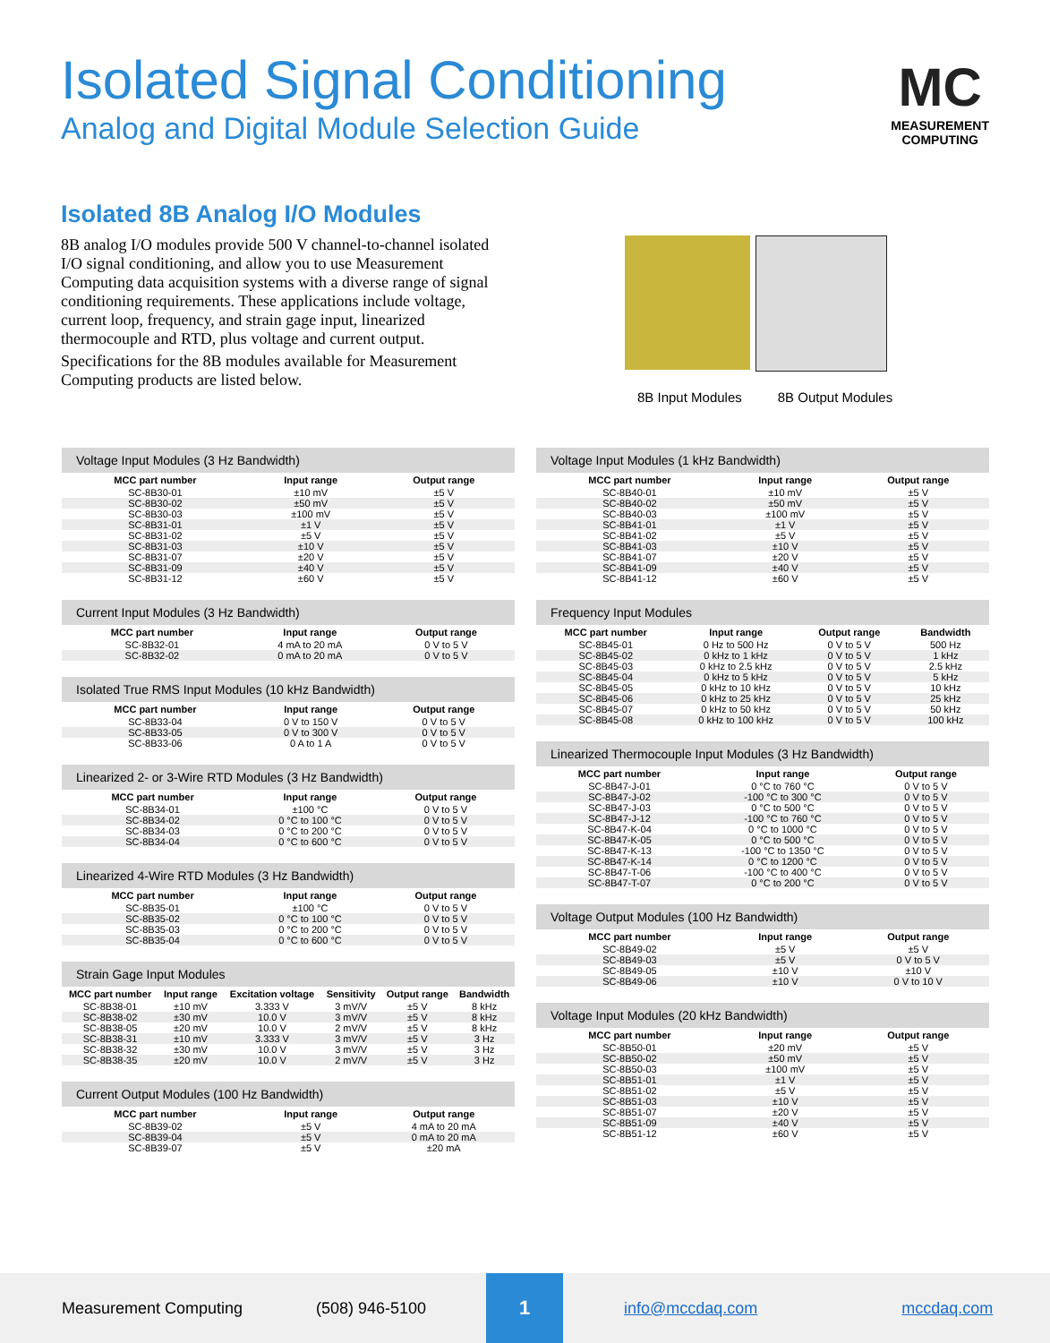Isolated Signal Conditioning
Analog and Digital Module Selection Guide
MC
MEASUREMENT
COMPUTING
Isolated 8B Analog I/O Modules
8B analog I/O modules provide 500 V channel-to-channel isolated I/O signal conditioning, and allow you to use Measurement Computing data acquisition systems with a diverse range of signal conditioning requirements. These applications include voltage, current loop, frequency, and strain gage input, linearized thermocouple and RTD, plus voltage and current output.
Specifications for the 8B modules available for Measurement Computing products are listed below.
8B Input Modules 8B Output Modules
Voltage Input Modules (3 Hz Bandwidth)
| MCC part number | Input range | Output range |
| --- | --- | --- |
| SC-8B30-01 | ±10 mV | ±5 V |
| SC-8B30-02 | ±50 mV | ±5 V |
| SC-8B30-03 | ±100 mV | ±5 V |
| SC-8B31-01 | ±1 V | ±5 V |
| SC-8B31-02 | ±5 V | ±5 V |
| SC-8B31-03 | ±10 V | ±5 V |
| SC-8B31-07 | ±20 V | ±5 V |
| SC-8B31-09 | ±40 V | ±5 V |
| SC-8B31-12 | ±60 V | ±5 V |
Current Input Modules (3 Hz Bandwidth)
| MCC part number | Input range | Output range |
| --- | --- | --- |
| SC-8B32-01 | 4 mA to 20 mA | 0 V to 5 V |
| SC-8B32-02 | 0 mA to 20 mA | 0 V to 5 V |
Isolated True RMS Input Modules (10 kHz Bandwidth)
| MCC part number | Input range | Output range |
| --- | --- | --- |
| SC-8B33-04 | 0 V to 150 V | 0 V to 5 V |
| SC-8B33-05 | 0 V to 300 V | 0 V to 5 V |
| SC-8B33-06 | 0 A to 1 A | 0 V to 5 V |
Linearized 2- or 3-Wire RTD Modules (3 Hz Bandwidth)
| MCC part number | Input range | Output range |
| --- | --- | --- |
| SC-8B34-01 | ±100 °C | 0 V to 5 V |
| SC-8B34-02 | 0 °C to 100 °C | 0 V to 5 V |
| SC-8B34-03 | 0 °C to 200 °C | 0 V to 5 V |
| SC-8B34-04 | 0 °C to 600 °C | 0 V to 5 V |
Linearized 4-Wire RTD Modules (3 Hz Bandwidth)
| MCC part number | Input range | Output range |
| --- | --- | --- |
| SC-8B35-01 | ±100 °C | 0 V to 5 V |
| SC-8B35-02 | 0 °C to 100 °C | 0 V to 5 V |
| SC-8B35-03 | 0 °C to 200 °C | 0 V to 5 V |
| SC-8B35-04 | 0 °C to 600 °C | 0 V to 5 V |
Strain Gage Input Modules
| MCC part number | Input range | Excitation voltage | Sensitivity | Output range | Bandwidth |
| --- | --- | --- | --- | --- | --- |
| SC-8B38-01 | ±10 mV | 3.333 V | 3 mV/V | ±5 V | 8 kHz |
| SC-8B38-02 | ±30 mV | 10.0 V | 3 mV/V | ±5 V | 8 kHz |
| SC-8B38-05 | ±20 mV | 10.0 V | 2 mV/V | ±5 V | 8 kHz |
| SC-8B38-31 | ±10 mV | 3.333 V | 3 mV/V | ±5 V | 3 Hz |
| SC-8B38-32 | ±30 mV | 10.0 V | 3 mV/V | ±5 V | 3 Hz |
| SC-8B38-35 | ±20 mV | 10.0 V | 2 mV/V | ±5 V | 3 Hz |
Current Output Modules (100 Hz Bandwidth)
| MCC part number | Input range | Output range |
| --- | --- | --- |
| SC-8B39-02 | ±5 V | 4 mA to 20 mA |
| SC-8B39-04 | ±5 V | 0 mA to 20 mA |
| SC-8B39-07 | ±5 V | ±20 mA |
Voltage Input Modules (1 kHz Bandwidth)
| MCC part number | Input range | Output range |
| --- | --- | --- |
| SC-8B40-01 | ±10 mV | ±5 V |
| SC-8B40-02 | ±50 mV | ±5 V |
| SC-8B40-03 | ±100 mV | ±5 V |
| SC-8B41-01 | ±1 V | ±5 V |
| SC-8B41-02 | ±5 V | ±5 V |
| SC-8B41-03 | ±10 V | ±5 V |
| SC-8B41-07 | ±20 V | ±5 V |
| SC-8B41-09 | ±40 V | ±5 V |
| SC-8B41-12 | ±60 V | ±5 V |
Frequency Input Modules
| MCC part number | Input range | Output range | Bandwidth |
| --- | --- | --- | --- |
| SC-8B45-01 | 0 Hz to 500 Hz | 0 V to 5 V | 500 Hz |
| SC-8B45-02 | 0 kHz to 1 kHz | 0 V to 5 V | 1 kHz |
| SC-8B45-03 | 0 kHz to 2.5 kHz | 0 V to 5 V | 2.5 kHz |
| SC-8B45-04 | 0 kHz to 5 kHz | 0 V to 5 V | 5 kHz |
| SC-8B45-05 | 0 kHz to 10 kHz | 0 V to 5 V | 10 kHz |
| SC-8B45-06 | 0 kHz to 25 kHz | 0 V to 5 V | 25 kHz |
| SC-8B45-07 | 0 kHz to 50 kHz | 0 V to 5 V | 50 kHz |
| SC-8B45-08 | 0 kHz to 100 kHz | 0 V to 5 V | 100 kHz |
Linearized Thermocouple Input Modules (3 Hz Bandwidth)
| MCC part number | Input range | Output range |
| --- | --- | --- |
| SC-8B47-J-01 | 0 °C to 760 °C | 0 V to 5 V |
| SC-8B47-J-02 | -100 °C to 300 °C | 0 V to 5 V |
| SC-8B47-J-03 | 0 °C to 500 °C | 0 V to 5 V |
| SC-8B47-J-12 | -100 °C to 760 °C | 0 V to 5 V |
| SC-8B47-K-04 | 0 °C to 1000 °C | 0 V to 5 V |
| SC-8B47-K-05 | 0 °C to 500 °C | 0 V to 5 V |
| SC-8B47-K-13 | -100 °C to 1350 °C | 0 V to 5 V |
| SC-8B47-K-14 | 0 °C to 1200 °C | 0 V to 5 V |
| SC-8B47-T-06 | -100 °C to 400 °C | 0 V to 5 V |
| SC-8B47-T-07 | 0 °C to 200 °C | 0 V to 5 V |
Voltage Output Modules (100 Hz Bandwidth)
| MCC part number | Input range | Output range |
| --- | --- | --- |
| SC-8B49-02 | ±5 V | ±5 V |
| SC-8B49-03 | ±5 V | 0 V to 5 V |
| SC-8B49-05 | ±10 V | ±10 V |
| SC-8B49-06 | ±10 V | 0 V to 10 V |
Voltage Input Modules (20 kHz Bandwidth)
| MCC part number | Input range | Output range |
| --- | --- | --- |
| SC-8B50-01 | ±20 mV | ±5 V |
| SC-8B50-02 | ±50 mV | ±5 V |
| SC-8B50-03 | ±100 mV | ±5 V |
| SC-8B51-01 | ±1 V | ±5 V |
| SC-8B51-02 | ±5 V | ±5 V |
| SC-8B51-03 | ±10 V | ±5 V |
| SC-8B51-07 | ±20 V | ±5 V |
| SC-8B51-09 | ±40 V | ±5 V |
| SC-8B51-12 | ±60 V | ±5 V |
Measurement Computing (508) 946-5100 1 info@mccdaq.com mccdaq.com